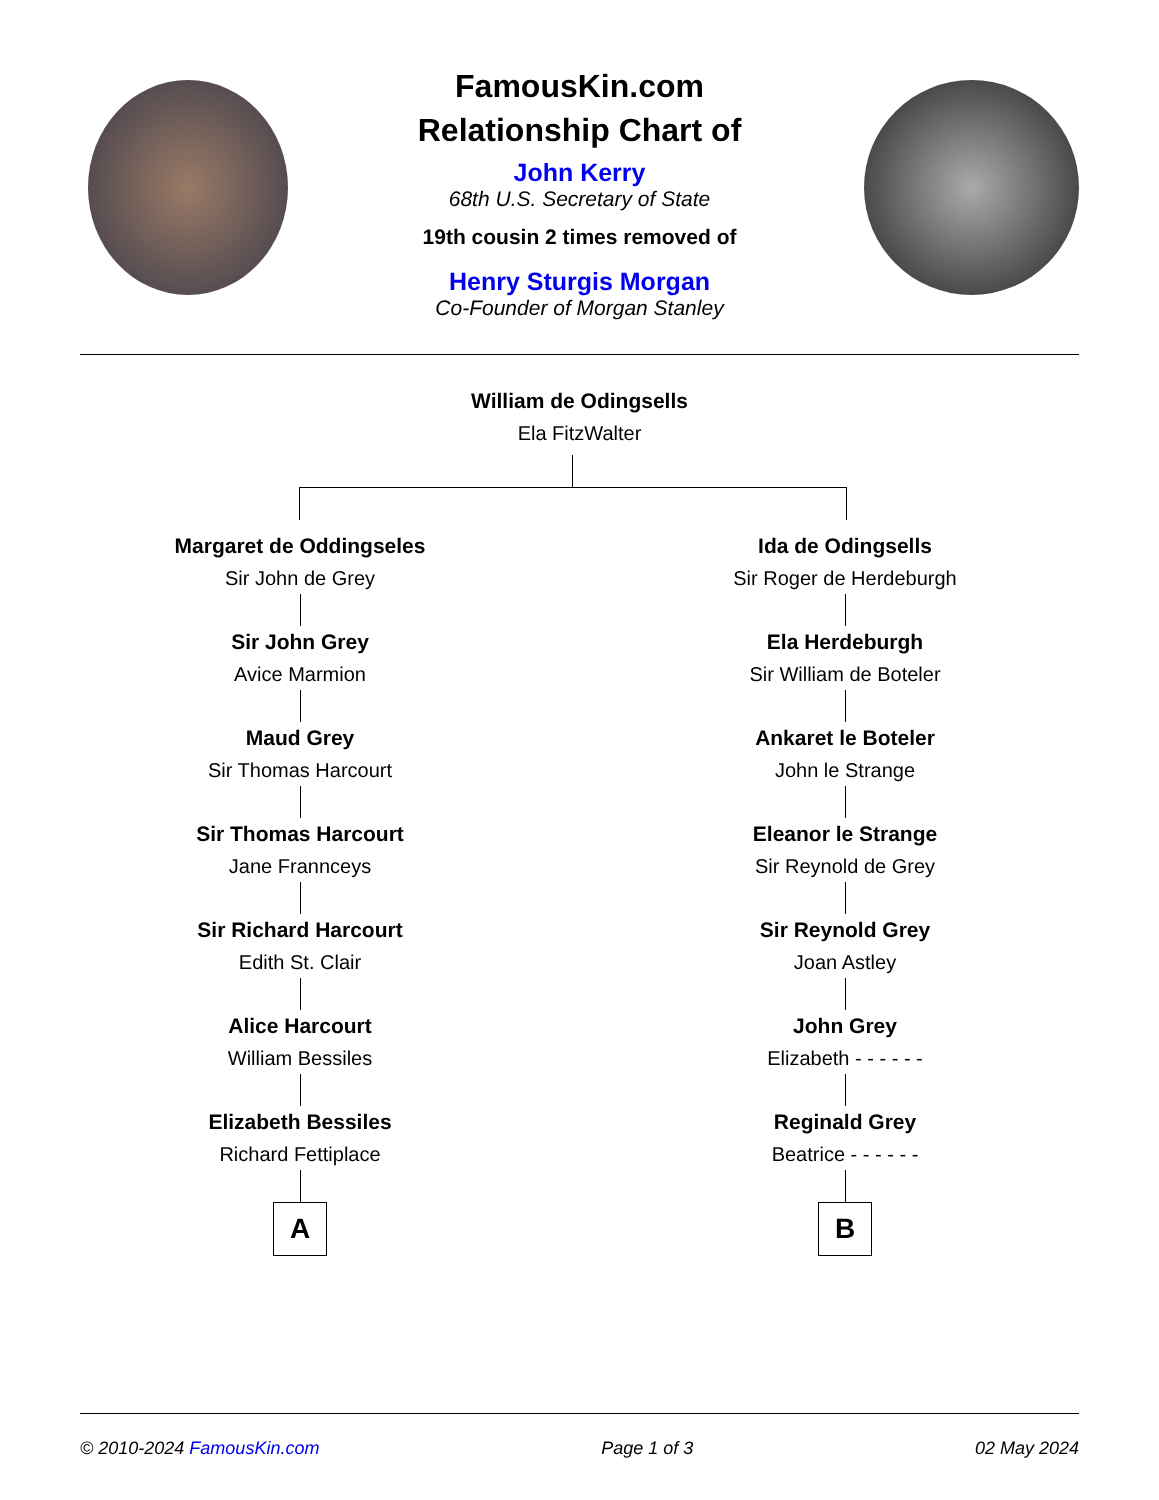FamousKin.com
Relationship Chart of
John Kerry
68th U.S. Secretary of State
19th cousin 2 times removed of
Henry Sturgis Morgan
Co-Founder of Morgan Stanley
William de Odingsells
Ela FitzWalter
Margaret de Oddingseles
Sir John de Grey
Sir John Grey
Avice Marmion
Maud Grey
Sir Thomas Harcourt
Sir Thomas Harcourt
Jane Frannceys
Sir Richard Harcourt
Edith St. Clair
Alice Harcourt
William Bessiles
Elizabeth Bessiles
Richard Fettiplace
A
Ida de Odingsells
Sir Roger de Herdeburgh
Ela Herdeburgh
Sir William de Boteler
Ankaret le Boteler
John le Strange
Eleanor le Strange
Sir Reynold de Grey
Sir Reynold Grey
Joan Astley
John Grey
Elizabeth - - - - - -
Reginald Grey
Beatrice - - - - - -
B
© 2010-2024 FamousKin.com Page 1 of 3 02 May 2024